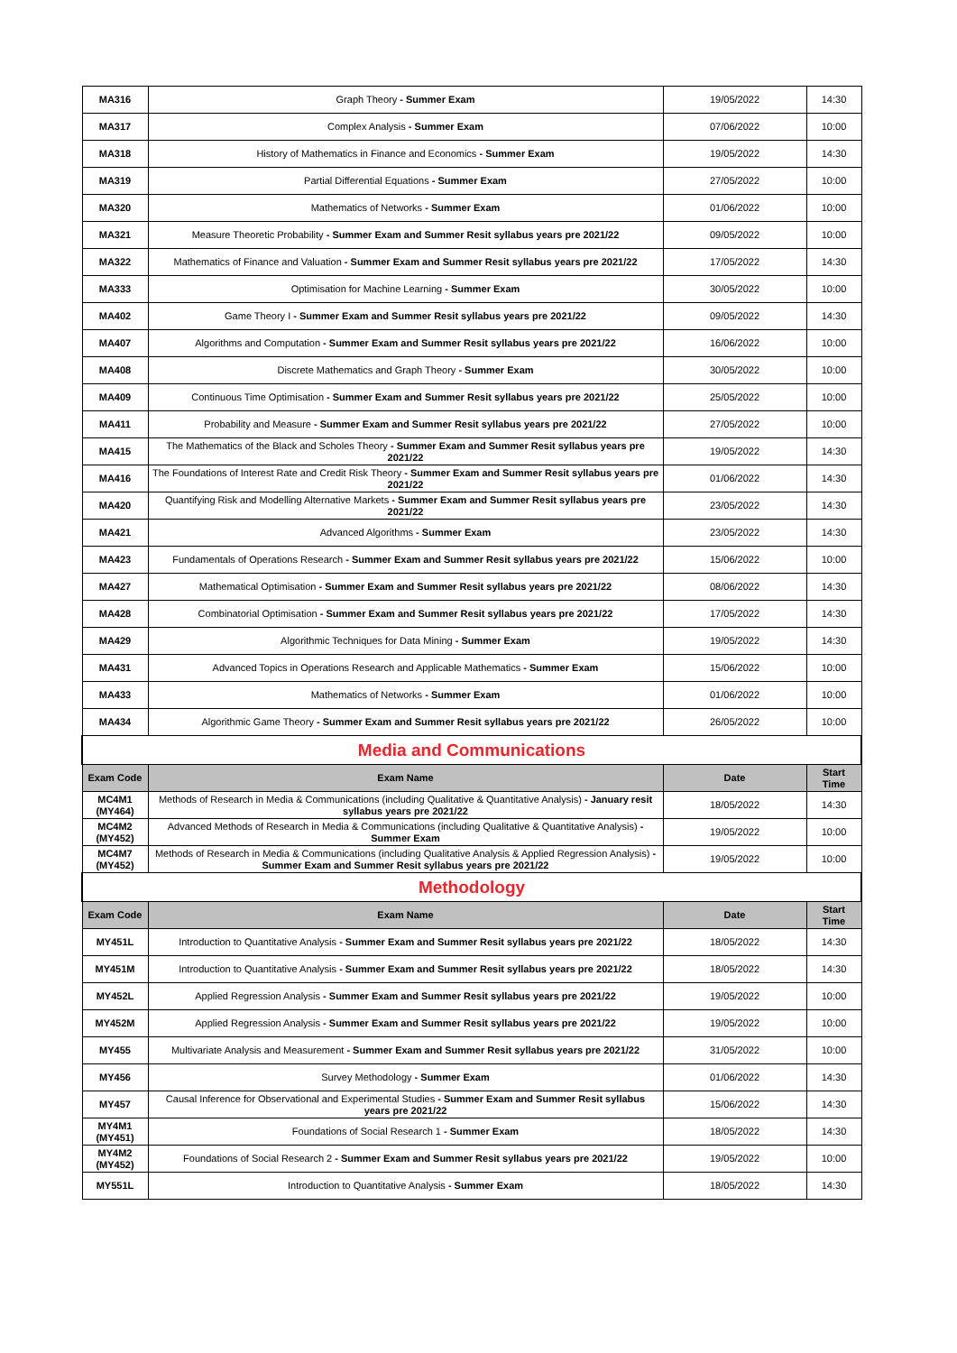| MA316 | Graph Theory - Summer Exam | 19/05/2022 | 14:30 |
| MA317 | Complex Analysis - Summer Exam | 07/06/2022 | 10:00 |
| MA318 | History of Mathematics in Finance and Economics - Summer Exam | 19/05/2022 | 14:30 |
| MA319 | Partial Differential Equations - Summer Exam | 27/05/2022 | 10:00 |
| MA320 | Mathematics of Networks - Summer Exam | 01/06/2022 | 10:00 |
| MA321 | Measure Theoretic Probability - Summer Exam and Summer Resit syllabus years pre 2021/22 | 09/05/2022 | 10:00 |
| MA322 | Mathematics of Finance and Valuation - Summer Exam and Summer Resit syllabus years pre 2021/22 | 17/05/2022 | 14:30 |
| MA333 | Optimisation for Machine Learning - Summer Exam | 30/05/2022 | 10:00 |
| MA402 | Game Theory I - Summer Exam and Summer Resit syllabus years pre 2021/22 | 09/05/2022 | 14:30 |
| MA407 | Algorithms and Computation - Summer Exam and Summer Resit syllabus years pre 2021/22 | 16/06/2022 | 10:00 |
| MA408 | Discrete Mathematics and Graph Theory - Summer Exam | 30/05/2022 | 10:00 |
| MA409 | Continuous Time Optimisation - Summer Exam and Summer Resit syllabus years pre 2021/22 | 25/05/2022 | 10:00 |
| MA411 | Probability and Measure - Summer Exam and Summer Resit syllabus years pre 2021/22 | 27/05/2022 | 10:00 |
| MA415 | The Mathematics of the Black and Scholes Theory - Summer Exam and Summer Resit syllabus years pre 2021/22 | 19/05/2022 | 14:30 |
| MA416 | The Foundations of Interest Rate and Credit Risk Theory - Summer Exam and Summer Resit syllabus years pre 2021/22 | 01/06/2022 | 14:30 |
| MA420 | Quantifying Risk and Modelling Alternative Markets - Summer Exam and Summer Resit syllabus years pre 2021/22 | 23/05/2022 | 14:30 |
| MA421 | Advanced Algorithms - Summer Exam | 23/05/2022 | 14:30 |
| MA423 | Fundamentals of Operations Research - Summer Exam and Summer Resit syllabus years pre 2021/22 | 15/06/2022 | 10:00 |
| MA427 | Mathematical Optimisation - Summer Exam and Summer Resit syllabus years pre 2021/22 | 08/06/2022 | 14:30 |
| MA428 | Combinatorial Optimisation - Summer Exam and Summer Resit syllabus years pre 2021/22 | 17/05/2022 | 14:30 |
| MA429 | Algorithmic Techniques for Data Mining - Summer Exam | 19/05/2022 | 14:30 |
| MA431 | Advanced Topics in Operations Research and Applicable Mathematics - Summer Exam | 15/06/2022 | 10:00 |
| MA433 | Mathematics of Networks - Summer Exam | 01/06/2022 | 10:00 |
| MA434 | Algorithmic Game Theory - Summer Exam and Summer Resit syllabus years pre 2021/22 | 26/05/2022 | 10:00 |
| Media and Communications | | | |
| Exam Code | Exam Name | Date | Start Time |
| MC4M1 (MY464) | Methods of Research in Media & Communications (including Qualitative & Quantitative Analysis) - January resit syllabus years pre 2021/22 | 18/05/2022 | 14:30 |
| MC4M2 (MY452) | Advanced Methods of Research in Media & Communications (including Qualitative & Quantitative Analysis) - Summer Exam | 19/05/2022 | 10:00 |
| MC4M7 (MY452) | Methods of Research in Media & Communications (including Qualitative Analysis & Applied Regression Analysis) - Summer Exam and Summer Resit syllabus years pre 2021/22 | 19/05/2022 | 10:00 |
| Methodology | | | |
| Exam Code | Exam Name | Date | Start Time |
| MY451L | Introduction to Quantitative Analysis - Summer Exam and Summer Resit syllabus years pre 2021/22 | 18/05/2022 | 14:30 |
| MY451M | Introduction to Quantitative Analysis - Summer Exam and Summer Resit syllabus years pre 2021/22 | 18/05/2022 | 14:30 |
| MY452L | Applied Regression Analysis - Summer Exam and Summer Resit syllabus years pre 2021/22 | 19/05/2022 | 10:00 |
| MY452M | Applied Regression Analysis - Summer Exam and Summer Resit syllabus years pre 2021/22 | 19/05/2022 | 10:00 |
| MY455 | Multivariate Analysis and Measurement - Summer Exam and Summer Resit syllabus years pre 2021/22 | 31/05/2022 | 10:00 |
| MY456 | Survey Methodology - Summer Exam | 01/06/2022 | 14:30 |
| MY457 | Causal Inference for Observational and Experimental Studies - Summer Exam and Summer Resit syllabus years pre 2021/22 | 15/06/2022 | 14:30 |
| MY4M1 (MY451) | Foundations of Social Research 1 - Summer Exam | 18/05/2022 | 14:30 |
| MY4M2 (MY452) | Foundations of Social Research 2 - Summer Exam and Summer Resit syllabus years pre 2021/22 | 19/05/2022 | 10:00 |
| MY551L | Introduction to Quantitative Analysis - Summer Exam | 18/05/2022 | 14:30 |